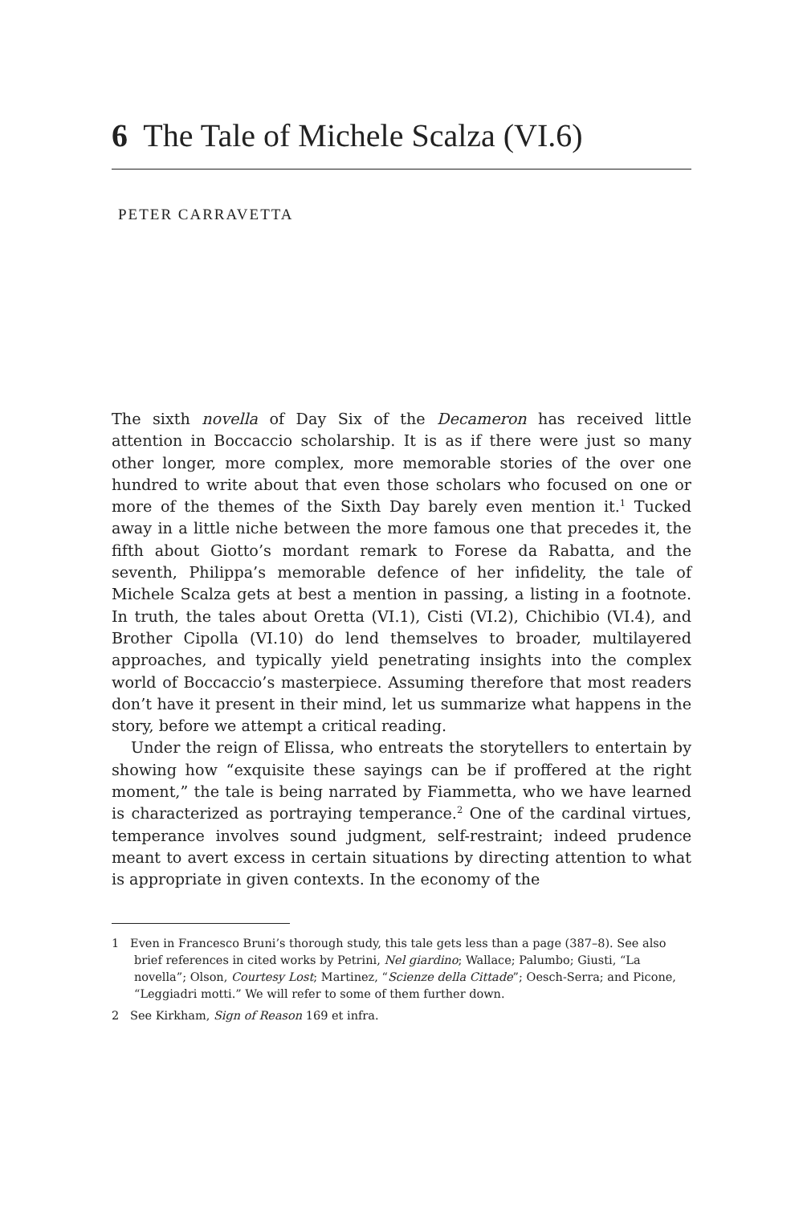6 The Tale of Michele Scalza (VI.6)
PETER CARRAVETTA
The sixth novella of Day Six of the Decameron has received little attention in Boccaccio scholarship. It is as if there were just so many other longer, more complex, more memorable stories of the over one hundred to write about that even those scholars who focused on one or more of the themes of the Sixth Day barely even mention it.<sup>1</sup> Tucked away in a little niche between the more famous one that precedes it, the fifth about Giotto’s mordant remark to Forese da Rabatta, and the seventh, Philippa’s memorable defence of her infidelity, the tale of Michele Scalza gets at best a mention in passing, a listing in a footnote. In truth, the tales about Oretta (VI.1), Cisti (VI.2), Chichibio (VI.4), and Brother Cipolla (VI.10) do lend themselves to broader, multilayered approaches, and typically yield penetrating insights into the complex world of Boccaccio’s masterpiece. Assuming therefore that most readers don’t have it present in their mind, let us summarize what happens in the story, before we attempt a critical reading.
Under the reign of Elissa, who entreats the storytellers to entertain by showing how “exquisite these sayings can be if proffered at the right moment,” the tale is being narrated by Fiammetta, who we have learned is characterized as portraying temperance.<sup>2</sup> One of the cardinal virtues, temperance involves sound judgment, self-restraint; indeed prudence meant to avert excess in certain situations by directing attention to what is appropriate in given contexts. In the economy of the
1 Even in Francesco Bruni’s thorough study, this tale gets less than a page (387–8). See also brief references in cited works by Petrini, Nel giardino; Wallace; Palumbo; Giusti, “La novella”; Olson, Courtesy Lost; Martinez, “Scienze della Cittade”; Oesch-Serra; and Picone, “Leggiadri motti.” We will refer to some of them further down.
2 See Kirkham, Sign of Reason 169 et infra.